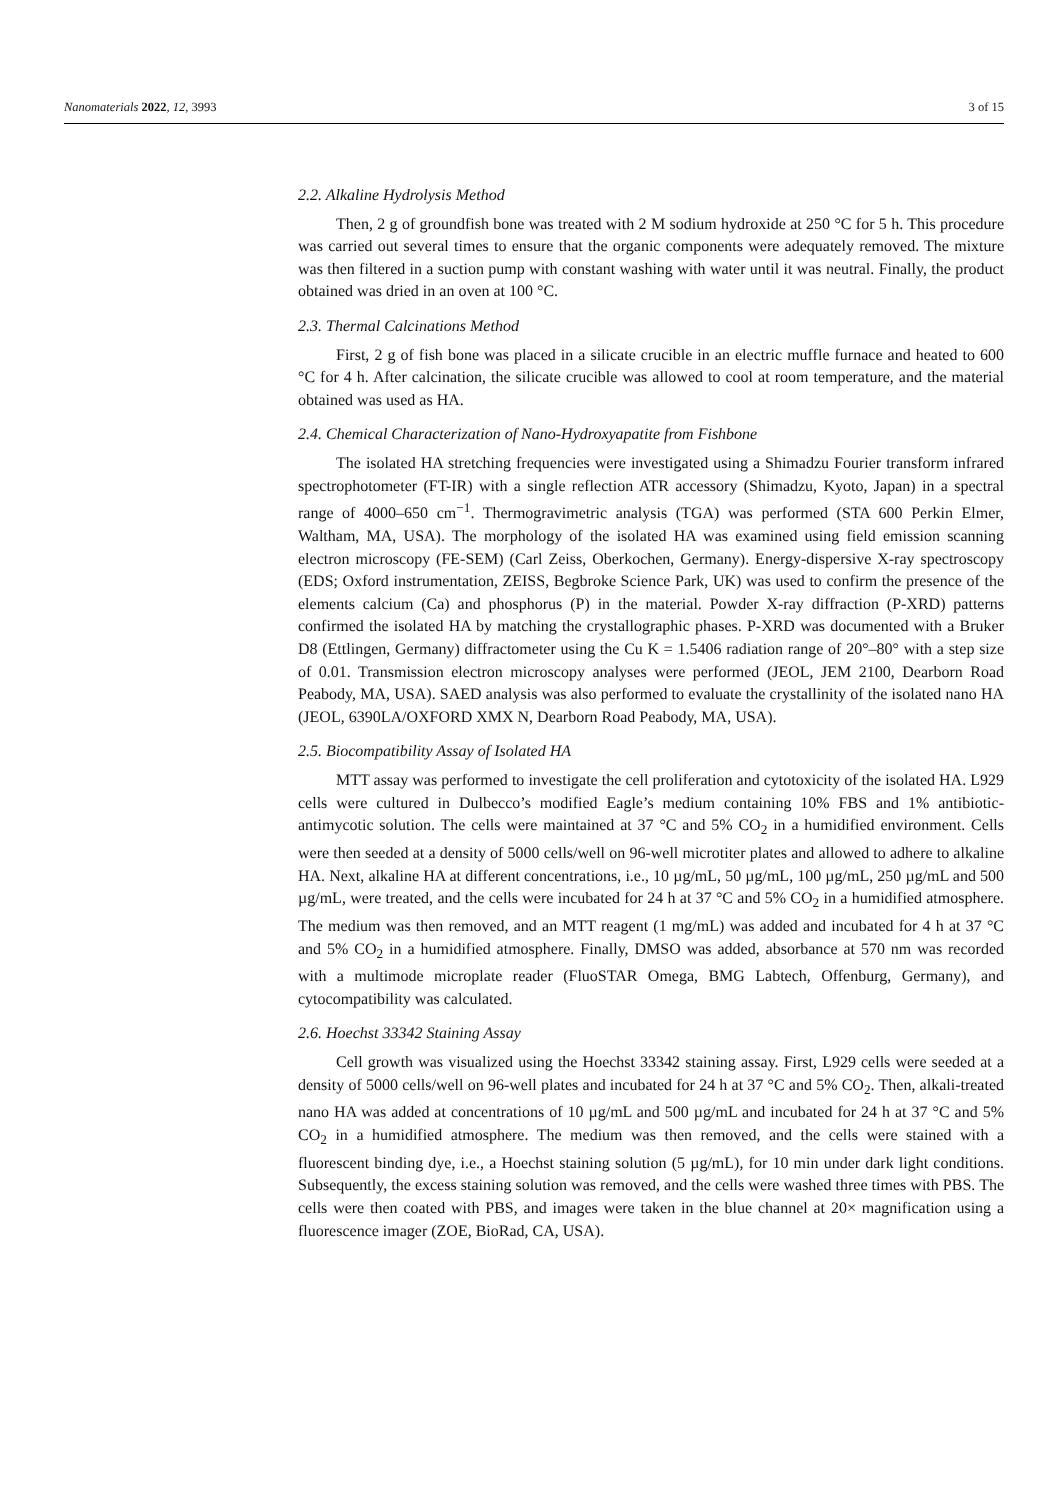Nanomaterials 2022, 12, 3993 3 of 15
2.2. Alkaline Hydrolysis Method
Then, 2 g of groundfish bone was treated with 2 M sodium hydroxide at 250 °C for 5 h. This procedure was carried out several times to ensure that the organic components were adequately removed. The mixture was then filtered in a suction pump with constant washing with water until it was neutral. Finally, the product obtained was dried in an oven at 100 °C.
2.3. Thermal Calcinations Method
First, 2 g of fish bone was placed in a silicate crucible in an electric muffle furnace and heated to 600 °C for 4 h. After calcination, the silicate crucible was allowed to cool at room temperature, and the material obtained was used as HA.
2.4. Chemical Characterization of Nano-Hydroxyapatite from Fishbone
The isolated HA stretching frequencies were investigated using a Shimadzu Fourier transform infrared spectrophotometer (FT-IR) with a single reflection ATR accessory (Shimadzu, Kyoto, Japan) in a spectral range of 4000–650 cm<sup>−1</sup>. Thermogravimetric analysis (TGA) was performed (STA 600 Perkin Elmer, Waltham, MA, USA). The morphology of the isolated HA was examined using field emission scanning electron microscopy (FE-SEM) (Carl Zeiss, Oberkochen, Germany). Energy-dispersive X-ray spectroscopy (EDS; Oxford instrumentation, ZEISS, Begbroke Science Park, UK) was used to confirm the presence of the elements calcium (Ca) and phosphorus (P) in the material. Powder X-ray diffraction (P-XRD) patterns confirmed the isolated HA by matching the crystallographic phases. P-XRD was documented with a Bruker D8 (Ettlingen, Germany) diffractometer using the Cu K = 1.5406 radiation range of 20°–80° with a step size of 0.01. Transmission electron microscopy analyses were performed (JEOL, JEM 2100, Dearborn Road Peabody, MA, USA). SAED analysis was also performed to evaluate the crystallinity of the isolated nano HA (JEOL, 6390LA/OXFORD XMX N, Dearborn Road Peabody, MA, USA).
2.5. Biocompatibility Assay of Isolated HA
MTT assay was performed to investigate the cell proliferation and cytotoxicity of the isolated HA. L929 cells were cultured in Dulbecco’s modified Eagle’s medium containing 10% FBS and 1% antibiotic-antimycotic solution. The cells were maintained at 37 °C and 5% CO<sub>2</sub> in a humidified environment. Cells were then seeded at a density of 5000 cells/well on 96-well microtiter plates and allowed to adhere to alkaline HA. Next, alkaline HA at different concentrations, i.e., 10 µg/mL, 50 µg/mL, 100 µg/mL, 250 µg/mL and 500 µg/mL, were treated, and the cells were incubated for 24 h at 37 °C and 5% CO<sub>2</sub> in a humidified atmosphere. The medium was then removed, and an MTT reagent (1 mg/mL) was added and incubated for 4 h at 37 °C and 5% CO<sub>2</sub> in a humidified atmosphere. Finally, DMSO was added, absorbance at 570 nm was recorded with a multimode microplate reader (FluoSTAR Omega, BMG Labtech, Offenburg, Germany), and cytocompatibility was calculated.
2.6. Hoechst 33342 Staining Assay
Cell growth was visualized using the Hoechst 33342 staining assay. First, L929 cells were seeded at a density of 5000 cells/well on 96-well plates and incubated for 24 h at 37 °C and 5% CO<sub>2</sub>. Then, alkali-treated nano HA was added at concentrations of 10 µg/mL and 500 µg/mL and incubated for 24 h at 37 °C and 5% CO<sub>2</sub> in a humidified atmosphere. The medium was then removed, and the cells were stained with a fluorescent binding dye, i.e., a Hoechst staining solution (5 µg/mL), for 10 min under dark light conditions. Subsequently, the excess staining solution was removed, and the cells were washed three times with PBS. The cells were then coated with PBS, and images were taken in the blue channel at 20× magnification using a fluorescence imager (ZOE, BioRad, CA, USA).